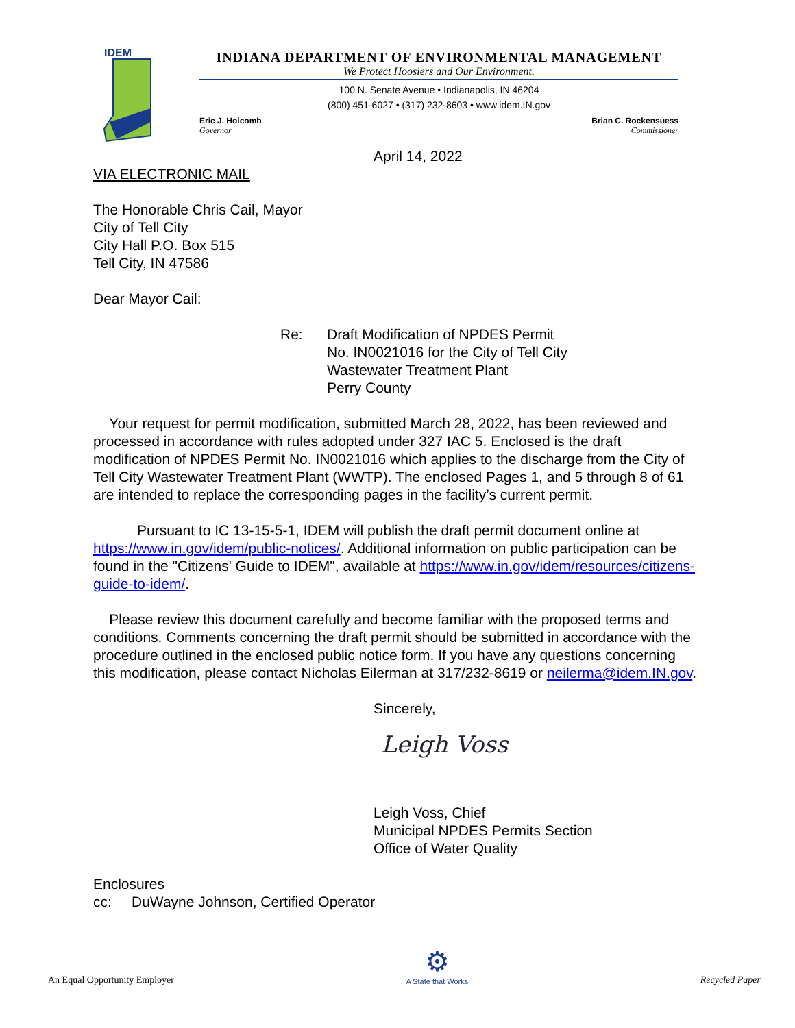IDEM
INDIANA DEPARTMENT OF ENVIRONMENTAL MANAGEMENT
We Protect Hoosiers and Our Environment.
100 N. Senate Avenue • Indianapolis, IN 46204
(800) 451-6027 • (317) 232-8603 • www.idem.IN.gov
Eric J. Holcomb
Governor
Brian C. Rockensuess
Commissioner
April 14, 2022
VIA ELECTRONIC MAIL
The Honorable Chris Cail, Mayor
City of Tell City
City Hall P.O. Box 515
Tell City, IN 47586
Dear Mayor Cail:
Re: Draft Modification of NPDES Permit
No. IN0021016 for the City of Tell City
Wastewater Treatment Plant
Perry County
Your request for permit modification, submitted March 28, 2022, has been reviewed and processed in accordance with rules adopted under 327 IAC 5. Enclosed is the draft modification of NPDES Permit No. IN0021016 which applies to the discharge from the City of Tell City Wastewater Treatment Plant (WWTP). The enclosed Pages 1, and 5 through 8 of 61 are intended to replace the corresponding pages in the facility’s current permit.
Pursuant to IC 13-15-5-1, IDEM will publish the draft permit document online at https://www.in.gov/idem/public-notices/. Additional information on public participation can be found in the "Citizens' Guide to IDEM", available at https://www.in.gov/idem/resources/citizens-guide-to-idem/.
Please review this document carefully and become familiar with the proposed terms and conditions. Comments concerning the draft permit should be submitted in accordance with the procedure outlined in the enclosed public notice form. If you have any questions concerning this modification, please contact Nicholas Eilerman at 317/232-8619 or neilerma@idem.IN.gov.
Sincerely,
Leigh Voss
Leigh Voss, Chief
Municipal NPDES Permits Section
Office of Water Quality
Enclosures
cc: DuWayne Johnson, Certified Operator
An Equal Opportunity Employer ⚙
A State that Works Recycled Paper